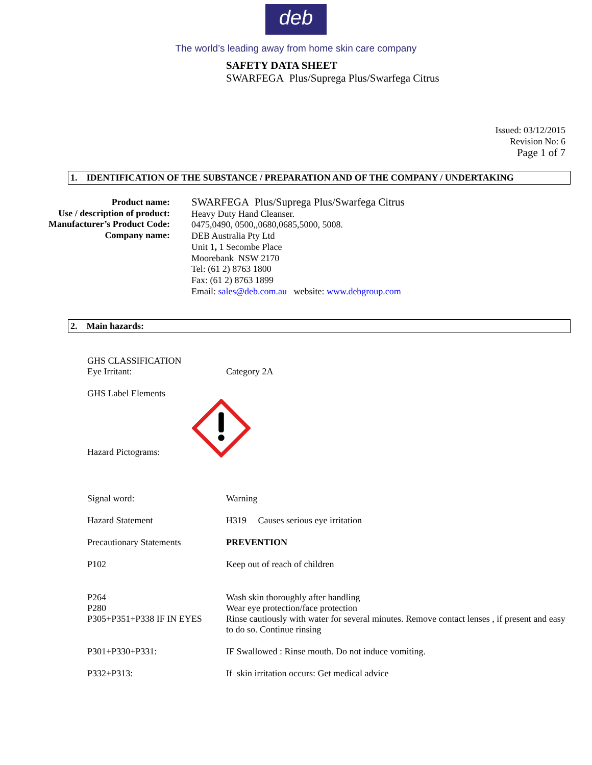deb
The world’s leading away from home skin care company
SAFETY DATA SHEET
SWARFEGA Plus/Suprega Plus/Swarfega Citrus
Issued: 03/12/2015
Revision No: 6
Page 1 of 7
1. IDENTIFICATION OF THE SUBSTANCE / PREPARATION AND OF THE COMPANY / UNDERTAKING
Product name:
Use / description of product:
Manufacturer’s Product Code:
Company name:
SWARFEGA Plus/Suprega Plus/Swarfega Citrus
Heavy Duty Hand Cleanser.
0475,0490, 0500,,0680,0685,5000, 5008.
DEB Australia Pty Ltd
Unit 1, 1 Secombe Place
Moorebank NSW 2170
Tel: (61 2) 8763 1800
Fax: (61 2) 8763 1899
Email: sales@deb.com.au website: www.debgroup.com
2. Main hazards:
GHS CLASSIFICATION
Eye Irritant:
Category 2A
GHS Label Elements
Hazard Pictograms:
Signal word:
Warning
Hazard Statement
H319 Causes serious eye irritation
Precautionary Statements
PREVENTION
P102
Keep out of reach of children
P264
Wash skin thoroughly after handling
P280
Wear eye protection/face protection
P305+P351+P338 IF IN EYES
Rinse cautiously with water for several minutes. Remove contact lenses , if present and easy to do so. Continue rinsing
P301+P330+P331:
IF Swallowed : Rinse mouth. Do not induce vomiting.
P332+P313:
If skin irritation occurs: Get medical advice